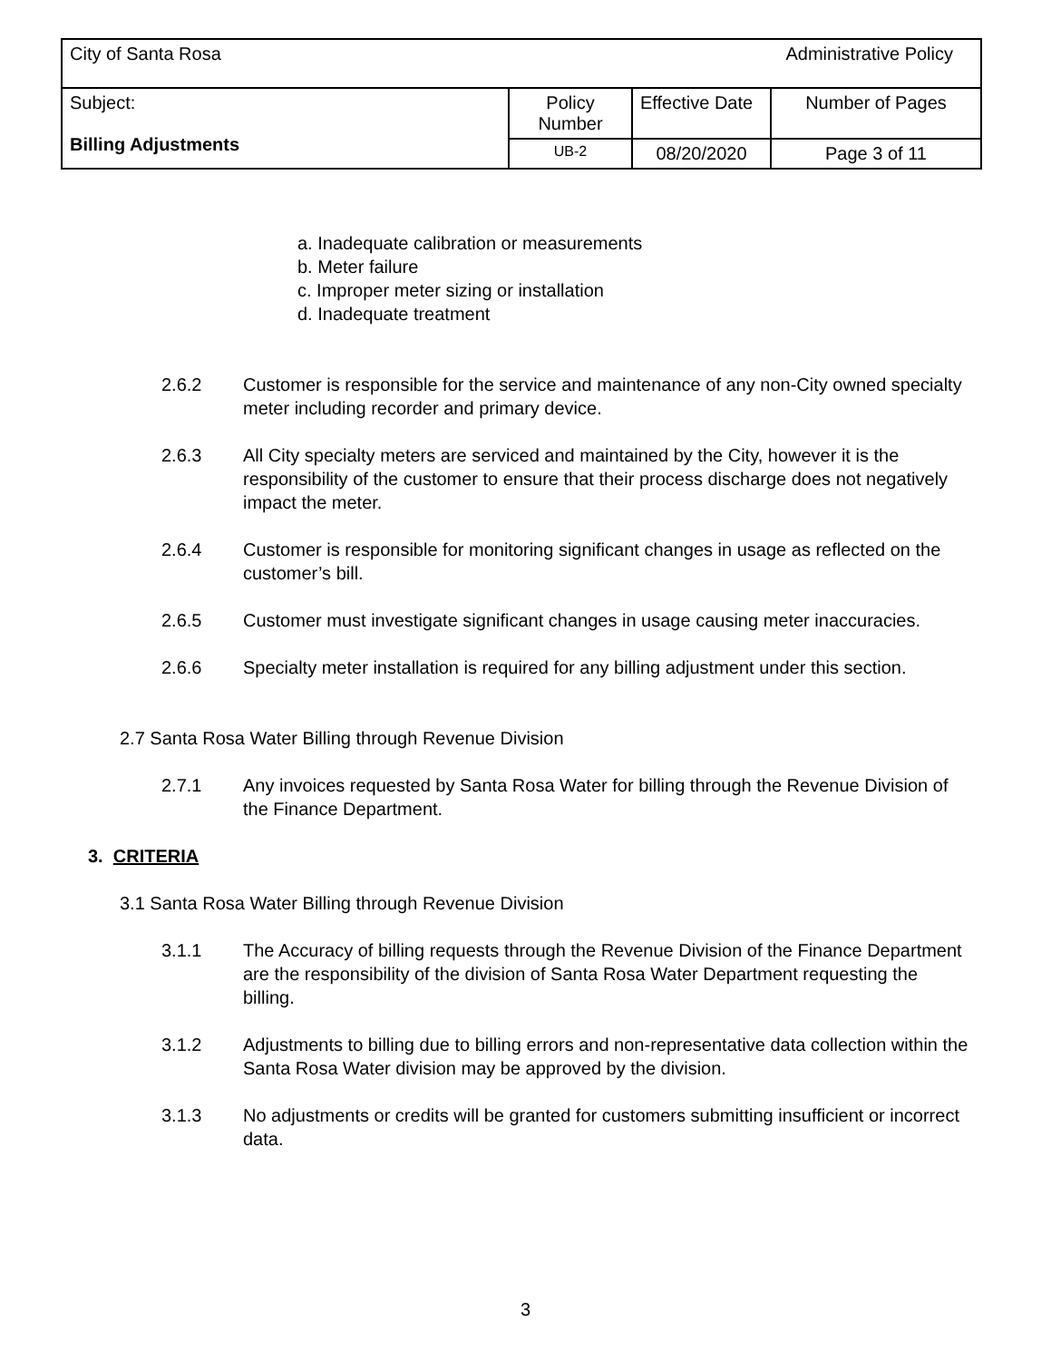| City of Santa Rosa | | | Administrative Policy |
| Subject: Billing Adjustments | Policy Number | Effective Date | Number of Pages |
| | UB-2 | 08/20/2020 | Page 3 of 11 |
a. Inadequate calibration or measurements
b. Meter failure
c. Improper meter sizing or installation
d. Inadequate treatment
2.6.2 Customer is responsible for the service and maintenance of any non-City owned specialty meter including recorder and primary device.
2.6.3 All City specialty meters are serviced and maintained by the City, however it is the responsibility of the customer to ensure that their process discharge does not negatively impact the meter.
2.6.4 Customer is responsible for monitoring significant changes in usage as reflected on the customer’s bill.
2.6.5 Customer must investigate significant changes in usage causing meter inaccuracies.
2.6.6 Specialty meter installation is required for any billing adjustment under this section.
2.7 Santa Rosa Water Billing through Revenue Division
2.7.1 Any invoices requested by Santa Rosa Water for billing through the Revenue Division of the Finance Department.
3. CRITERIA
3.1 Santa Rosa Water Billing through Revenue Division
3.1.1 The Accuracy of billing requests through the Revenue Division of the Finance Department are the responsibility of the division of Santa Rosa Water Department requesting the billing.
3.1.2 Adjustments to billing due to billing errors and non-representative data collection within the Santa Rosa Water division may be approved by the division.
3.1.3 No adjustments or credits will be granted for customers submitting insufficient or incorrect data.
3